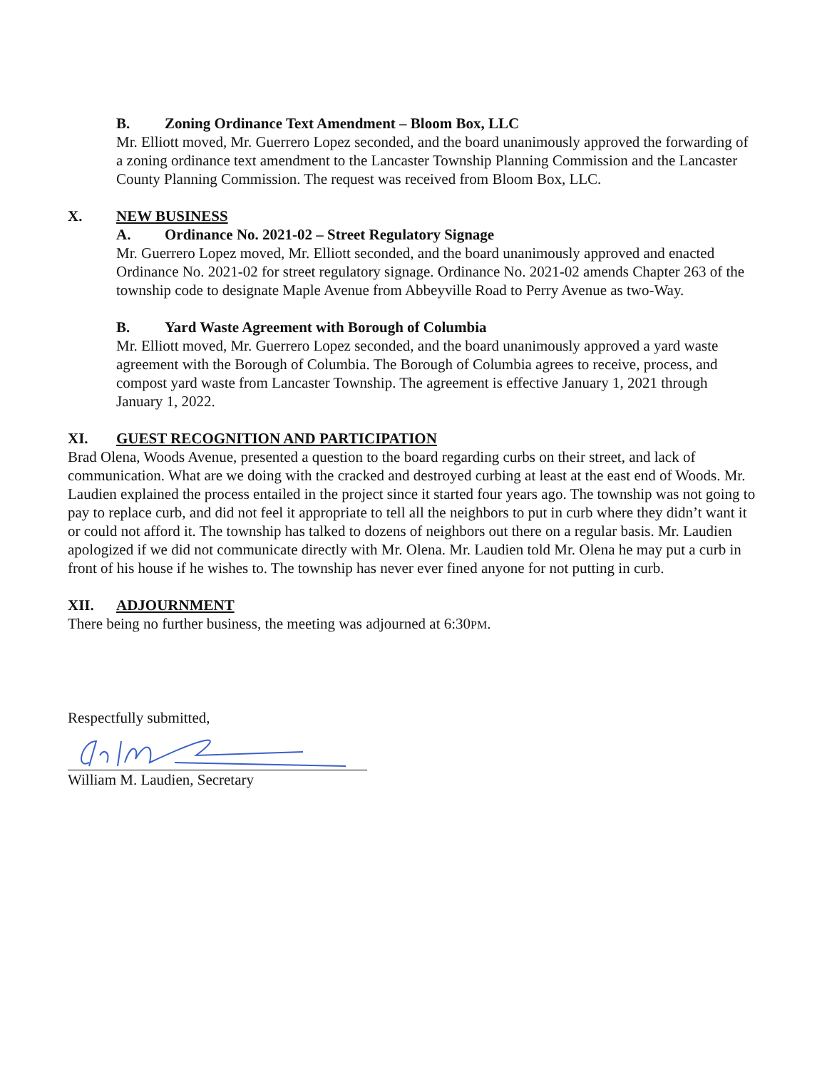B. Zoning Ordinance Text Amendment – Bloom Box, LLC
Mr. Elliott moved, Mr. Guerrero Lopez seconded, and the board unanimously approved the forwarding of a zoning ordinance text amendment to the Lancaster Township Planning Commission and the Lancaster County Planning Commission. The request was received from Bloom Box, LLC.
X. NEW BUSINESS
A. Ordinance No. 2021-02 – Street Regulatory Signage
Mr. Guerrero Lopez moved, Mr. Elliott seconded, and the board unanimously approved and enacted Ordinance No. 2021-02 for street regulatory signage. Ordinance No. 2021-02 amends Chapter 263 of the township code to designate Maple Avenue from Abbeyville Road to Perry Avenue as two-Way.
B. Yard Waste Agreement with Borough of Columbia
Mr. Elliott moved, Mr. Guerrero Lopez seconded, and the board unanimously approved a yard waste agreement with the Borough of Columbia. The Borough of Columbia agrees to receive, process, and compost yard waste from Lancaster Township. The agreement is effective January 1, 2021 through January 1, 2022.
XI. GUEST RECOGNITION AND PARTICIPATION
Brad Olena, Woods Avenue, presented a question to the board regarding curbs on their street, and lack of communication. What are we doing with the cracked and destroyed curbing at least at the east end of Woods. Mr. Laudien explained the process entailed in the project since it started four years ago. The township was not going to pay to replace curb, and did not feel it appropriate to tell all the neighbors to put in curb where they didn’t want it or could not afford it. The township has talked to dozens of neighbors out there on a regular basis. Mr. Laudien apologized if we did not communicate directly with Mr. Olena. Mr. Laudien told Mr. Olena he may put a curb in front of his house if he wishes to. The township has never ever fined anyone for not putting in curb.
XII. ADJOURNMENT
There being no further business, the meeting was adjourned at 6:30PM.
Respectfully submitted,
William M. Laudien, Secretary